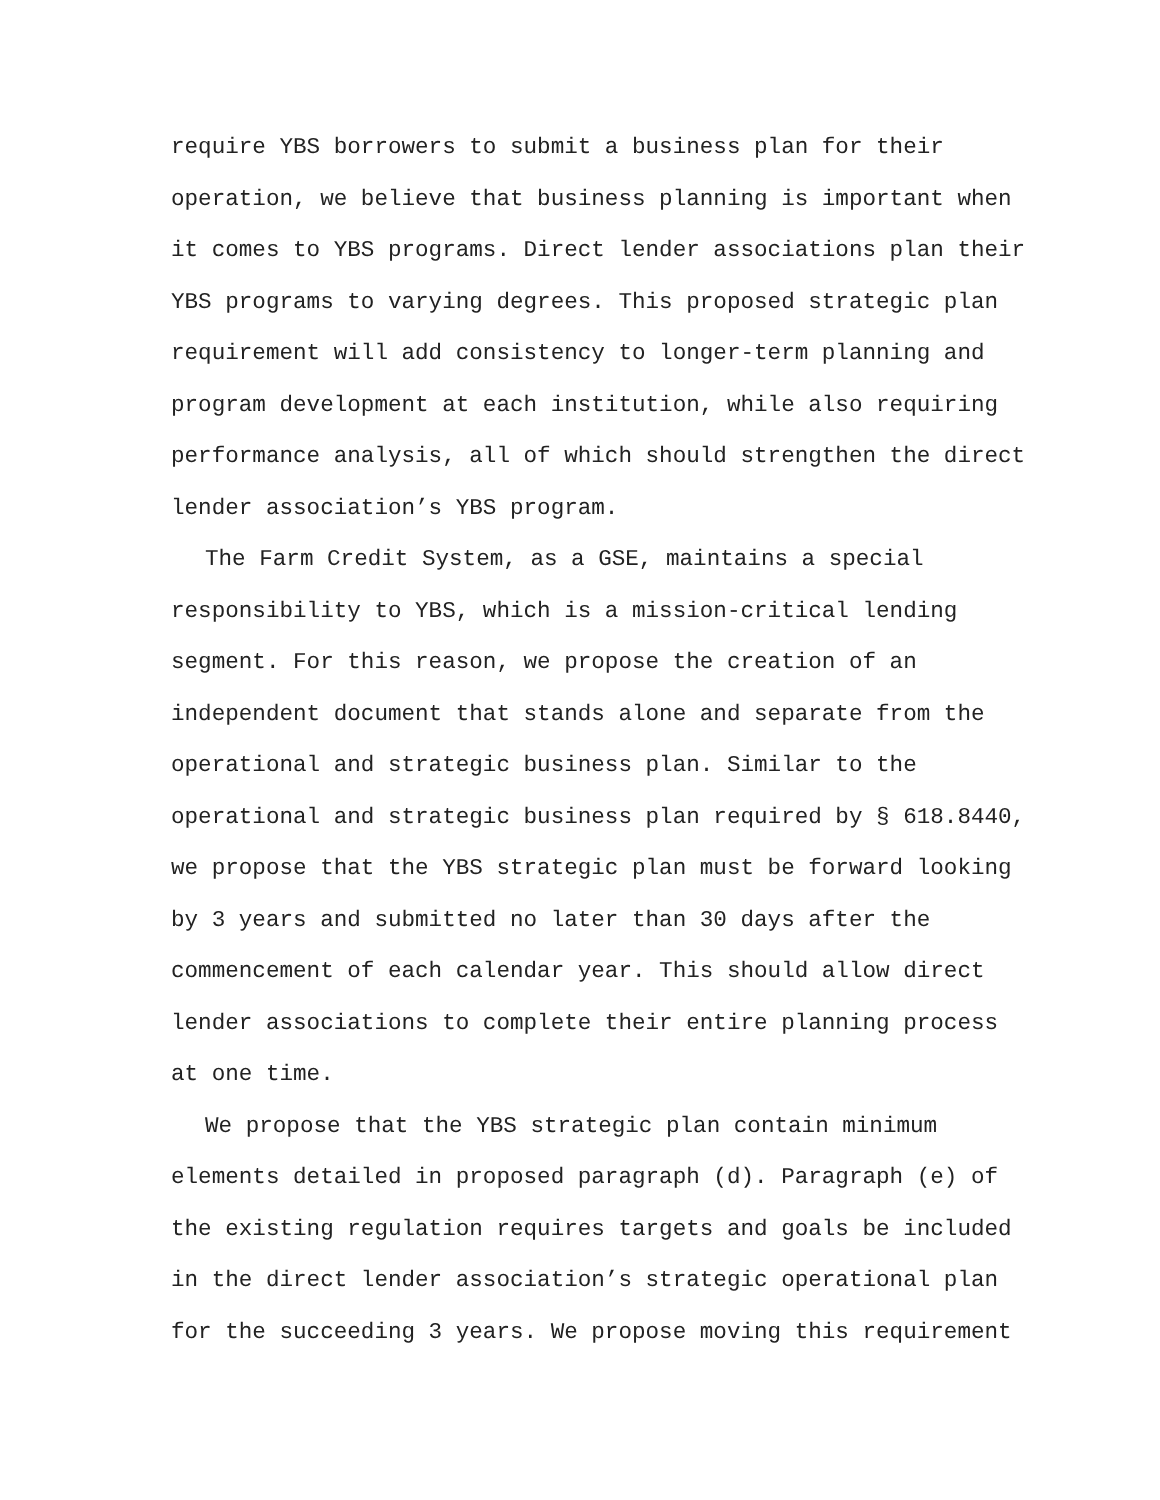require YBS borrowers to submit a business plan for their operation, we believe that business planning is important when it comes to YBS programs. Direct lender associations plan their YBS programs to varying degrees. This proposed strategic plan requirement will add consistency to longer-term planning and program development at each institution, while also requiring performance analysis, all of which should strengthen the direct lender association’s YBS program.
The Farm Credit System, as a GSE, maintains a special responsibility to YBS, which is a mission-critical lending segment. For this reason, we propose the creation of an independent document that stands alone and separate from the operational and strategic business plan. Similar to the operational and strategic business plan required by § 618.8440, we propose that the YBS strategic plan must be forward looking by 3 years and submitted no later than 30 days after the commencement of each calendar year. This should allow direct lender associations to complete their entire planning process at one time.
We propose that the YBS strategic plan contain minimum elements detailed in proposed paragraph (d). Paragraph (e) of the existing regulation requires targets and goals be included in the direct lender association’s strategic operational plan for the succeeding 3 years. We propose moving this requirement